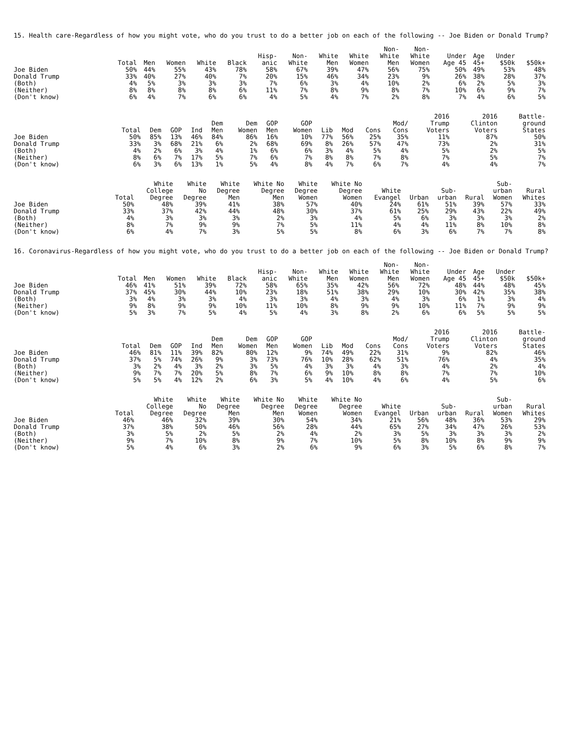15. Health care-Regardless of how you might vote, who do you trust to do a better job on each of the following -- Joe Biden or Donald Trump?
| | Total | Men | Women | White | Black | Hisp- anic | Non- White | White Men | White Women | Non- White Men | Non- White Women | Under Age 45 | Age 45+ | Under $50k | $50k+ |
| --- | --- | --- | --- | --- | --- | --- | --- | --- | --- | --- | --- | --- | --- | --- | --- |
| Joe Biden | 50% | 44% | 55% | 43% | 78% | 58% | 67% | 39% | 47% | 56% | 75% | 50% | 49% | 53% | 48% |
| Donald Trump | 33% | 40% | 27% | 40% | 7% | 20% | 15% | 46% | 34% | 23% | 9% | 26% | 38% | 28% | 37% |
| (Both) | 4% | 5% | 3% | 3% | 3% | 7% | 6% | 3% | 4% | 10% | 2% | 6% | 2% | 5% | 3% |
| (Neither) | 8% | 8% | 8% | 8% | 6% | 11% | 7% | 8% | 9% | 8% | 7% | 10% | 6% | 9% | 7% |
| (Don't know) | 6% | 4% | 7% | 6% | 6% | 4% | 5% | 4% | 7% | 2% | 8% | 7% | 4% | 6% | 5% |
| | Total | Dem | GOP | Ind | Dem Men | Dem Women | GOP Men | GOP Women | Lib | Mod | Cons | Mod/ Cons | 2016 Trump Voters | 2016 Clinton Voters | Battle- ground States |
| --- | --- | --- | --- | --- | --- | --- | --- | --- | --- | --- | --- | --- | --- | --- | --- |
| Joe Biden | 50% | 85% | 13% | 46% | 84% | 86% | 16% | 10% | 77% | 56% | 25% | 35% | 11% | 87% | 50% |
| Donald Trump | 33% | 3% | 68% | 21% | 6% | 2% | 68% | 69% | 8% | 26% | 57% | 47% | 73% | 2% | 31% |
| (Both) | 4% | 2% | 6% | 3% | 4% | 1% | 6% | 6% | 3% | 4% | 5% | 4% | 5% | 2% | 5% |
| (Neither) | 8% | 6% | 7% | 17% | 5% | 7% | 6% | 7% | 8% | 8% | 7% | 8% | 7% | 5% | 7% |
| (Don't know) | 6% | 3% | 6% | 13% | 1% | 5% | 4% | 8% | 4% | 7% | 6% | 7% | 4% | 4% | 7% |
| | Total | White College Degree | White No Degree | White Degree Men | White No Degree Men | White Degree Women | White No Degree Women | White Evangel | Urban | Sub- urban | Rural | Sub- urban Women | Rural Whites |
| --- | --- | --- | --- | --- | --- | --- | --- | --- | --- | --- | --- | --- | --- |
| Joe Biden | 50% | 48% | 39% | 41% | 38% | 57% | 40% | 24% | 61% | 51% | 39% | 57% | 33% |
| Donald Trump | 33% | 37% | 42% | 44% | 48% | 30% | 37% | 61% | 25% | 29% | 43% | 22% | 49% |
| (Both) | 4% | 3% | 3% | 3% | 2% | 3% | 4% | 5% | 6% | 3% | 3% | 3% | 2% |
| (Neither) | 8% | 7% | 9% | 9% | 7% | 5% | 11% | 4% | 4% | 11% | 8% | 10% | 8% |
| (Don't know) | 6% | 4% | 7% | 3% | 5% | 5% | 8% | 6% | 3% | 6% | 7% | 7% | 8% |
16. Coronavirus-Regardless of how you might vote, who do you trust to do a better job on each of the following -- Joe Biden or Donald Trump?
| | Total | Men | Women | White | Black | Hisp- anic | Non- White | White Men | White Women | Non- White Men | Non- White Women | Under Age 45 | Age 45+ | Under $50k | $50k+ |
| --- | --- | --- | --- | --- | --- | --- | --- | --- | --- | --- | --- | --- | --- | --- | --- |
| Joe Biden | 46% | 41% | 51% | 39% | 72% | 58% | 65% | 35% | 42% | 56% | 72% | 48% | 44% | 48% | 45% |
| Donald Trump | 37% | 45% | 30% | 44% | 10% | 23% | 18% | 51% | 38% | 29% | 10% | 30% | 42% | 35% | 38% |
| (Both) | 3% | 4% | 3% | 3% | 4% | 3% | 3% | 4% | 3% | 4% | 3% | 6% | 1% | 3% | 4% |
| (Neither) | 9% | 8% | 9% | 9% | 10% | 11% | 10% | 8% | 9% | 9% | 10% | 11% | 7% | 9% | 9% |
| (Don't know) | 5% | 3% | 7% | 5% | 4% | 5% | 4% | 3% | 8% | 2% | 6% | 6% | 5% | 5% | 5% |
| | Total | Dem | GOP | Ind | Dem Men | Dem Women | GOP Men | GOP Women | Lib | Mod | Cons | Mod/ Cons | 2016 Trump Voters | 2016 Clinton Voters | Battle- ground States |
| --- | --- | --- | --- | --- | --- | --- | --- | --- | --- | --- | --- | --- | --- | --- | --- |
| Joe Biden | 46% | 81% | 11% | 39% | 82% | 80% | 12% | 9% | 74% | 49% | 22% | 31% | 9% | 82% | 46% |
| Donald Trump | 37% | 5% | 74% | 26% | 9% | 3% | 73% | 76% | 10% | 28% | 62% | 51% | 76% | 4% | 35% |
| (Both) | 3% | 2% | 4% | 3% | 2% | 3% | 5% | 4% | 3% | 3% | 4% | 3% | 4% | 2% | 4% |
| (Neither) | 9% | 7% | 7% | 20% | 5% | 8% | 7% | 6% | 9% | 10% | 8% | 8% | 7% | 7% | 10% |
| (Don't know) | 5% | 5% | 4% | 12% | 2% | 6% | 3% | 5% | 4% | 10% | 4% | 6% | 4% | 5% | 6% |
| | Total | White College Degree | White No Degree | White Degree Men | White No Degree Men | White Degree Women | White No Degree Women | White Evangel | Urban | Sub- urban | Rural | Sub- urban Women | Rural Whites |
| --- | --- | --- | --- | --- | --- | --- | --- | --- | --- | --- | --- | --- | --- |
| Joe Biden | 46% | 46% | 32% | 39% | 30% | 54% | 34% | 21% | 56% | 48% | 36% | 53% | 29% |
| Donald Trump | 37% | 38% | 50% | 46% | 56% | 28% | 44% | 65% | 27% | 34% | 47% | 26% | 53% |
| (Both) | 3% | 5% | 2% | 5% | 2% | 4% | 2% | 3% | 5% | 3% | 3% | 3% | 2% |
| (Neither) | 9% | 7% | 10% | 8% | 9% | 7% | 10% | 5% | 8% | 10% | 8% | 9% | 9% |
| (Don't know) | 5% | 4% | 6% | 3% | 2% | 6% | 9% | 6% | 3% | 5% | 6% | 8% | 7% |